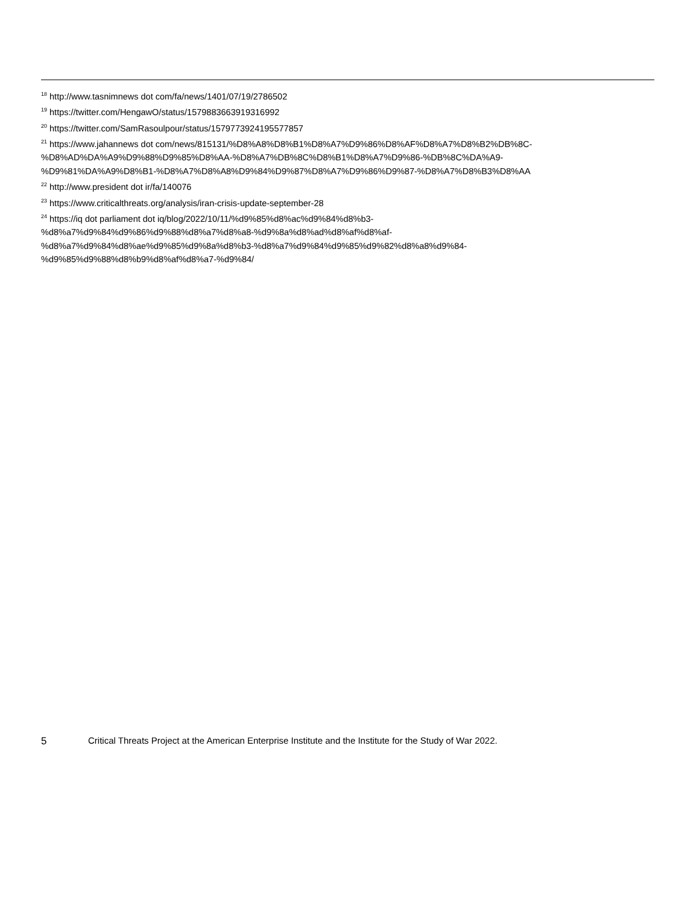<sup>18</sup> http://www.tasnimnews dot com/fa/news/1401/07/19/2786502
<sup>19</sup> https://twitter.com/HengawO/status/1579883663919316992
<sup>20</sup> https://twitter.com/SamRasoulpour/status/1579773924195577857
<sup>21</sup> https://www.jahannews dot com/news/815131/%D8%A8%D8%B1%D8%A7%D9%86%D8%AF%D8%A7%D8%B2%DB%8C-
%D8%AD%DA%A9%D9%88%D9%85%D8%AA-%D8%A7%DB%8C%D8%B1%D8%A7%D9%86-%DB%8C%DA%A9-
%D9%81%DA%A9%D8%B1-%D8%A7%D8%A8%D9%84%D9%87%D8%A7%D9%86%D9%87-%D8%A7%D8%B3%D8%AA
<sup>22</sup> http://www.president dot ir/fa/140076
<sup>23</sup> https://www.criticalthreats.org/analysis/iran-crisis-update-september-28
<sup>24</sup> https://iq dot parliament dot iq/blog/2022/10/11/%d9%85%d8%ac%d9%84%d8%b3-
%d8%a7%d9%84%d9%86%d9%88%d8%a7%d8%a8-%d9%8a%d8%ad%d8%af%d8%af-
%d8%a7%d9%84%d8%ae%d9%85%d9%8a%d8%b3-%d8%a7%d9%84%d9%85%d9%82%d8%a8%d9%84-
%d9%85%d9%88%d8%b9%d8%af%d8%a7-%d9%84/
5 Critical Threats Project at the American Enterprise Institute and the Institute for the Study of War 2022.